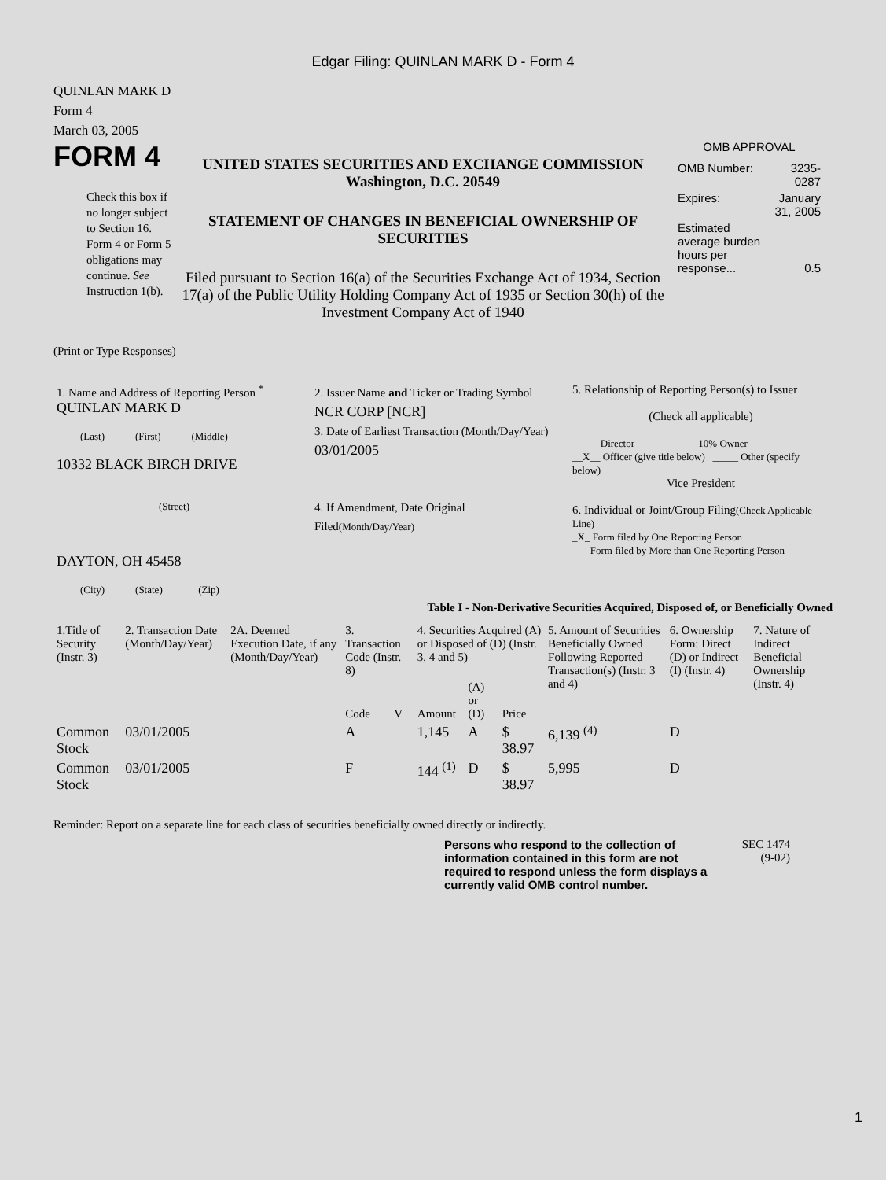Edgar Filing: QUINLAN MARK D - Form 4
QUINLAN MARK D
Form 4
March 03, 2005
FORM 4
Check this box if no longer subject to Section 16. Form 4 or Form 5 obligations may continue. See Instruction 1(b).
UNITED STATES SECURITIES AND EXCHANGE COMMISSION
Washington, D.C. 20549
STATEMENT OF CHANGES IN BENEFICIAL OWNERSHIP OF SECURITIES
Filed pursuant to Section 16(a) of the Securities Exchange Act of 1934, Section 17(a) of the Public Utility Holding Company Act of 1935 or Section 30(h) of the Investment Company Act of 1940
OMB APPROVAL
| OMB Number: | 3235-0287 |
| Expires: | January 31, 2005 |
| Estimated average burden hours per response... | 0.5 |
(Print or Type Responses)
| 1. Name and Address of Reporting Person <sup>*</sup> QUINLAN MARK D (Last) (First) (Middle) 10332 BLACK BIRCH DRIVE (Street) DAYTON, OH 45458 (City) (State) (Zip) | 2. Issuer Name and Ticker or Trading Symbol NCR CORP [NCR] 3. Date of Earliest Transaction (Month/Day/Year) 03/01/2005 4. If Amendment, Date Original Filed (Month/Day/Year) | 5. Relationship of Reporting Person(s) to Issuer (Check all applicable) _____ Director _____ 10% Owner __X__ Officer (give title below) _____ Other (specify below) Vice President 6. Individual or Joint/Group Filing (Check Applicable Line) _X_ Form filed by One Reporting Person ___ Form filed by More than One Reporting Person |
Table I - Non-Derivative Securities Acquired, Disposed of, or Beneficially Owned
| 1.Title of Security (Instr. 3) | 2. Transaction Date (Month/Day/Year) | 2A. Deemed Execution Date, if any (Month/Day/Year) | 3. Transaction Code (Instr. 8) | | 4. Securities Acquired (A) or Disposed of (D) (Instr. 3, 4 and 5) | | | 5. Amount of Securities Beneficially Owned Following Reported Transaction(s) (Instr. 3 and 4) | 6. Ownership Form: Direct (D) or Indirect (I) (Instr. 4) | 7. Nature of Indirect Beneficial Ownership (Instr. 4) |
| --- | --- | --- | --- | --- | --- | --- | --- | --- | --- | --- |
| | | | Code | V | Amount | (A) or (D) | Price | | | |
| Common Stock | 03/01/2005 | | A | | 1,145 | A | $ 38.97 | 6,139 <sup>(4)</sup> | D | |
| Common Stock | 03/01/2005 | | F | | 144 <sup>(1)</sup> | D | $ 38.97 | 5,995 | D | |
Reminder: Report on a separate line for each class of securities beneficially owned directly or indirectly.
Persons who respond to the collection of information contained in this form are not required to respond unless the form displays a currently valid OMB control number.
SEC 1474
(9-02)
1